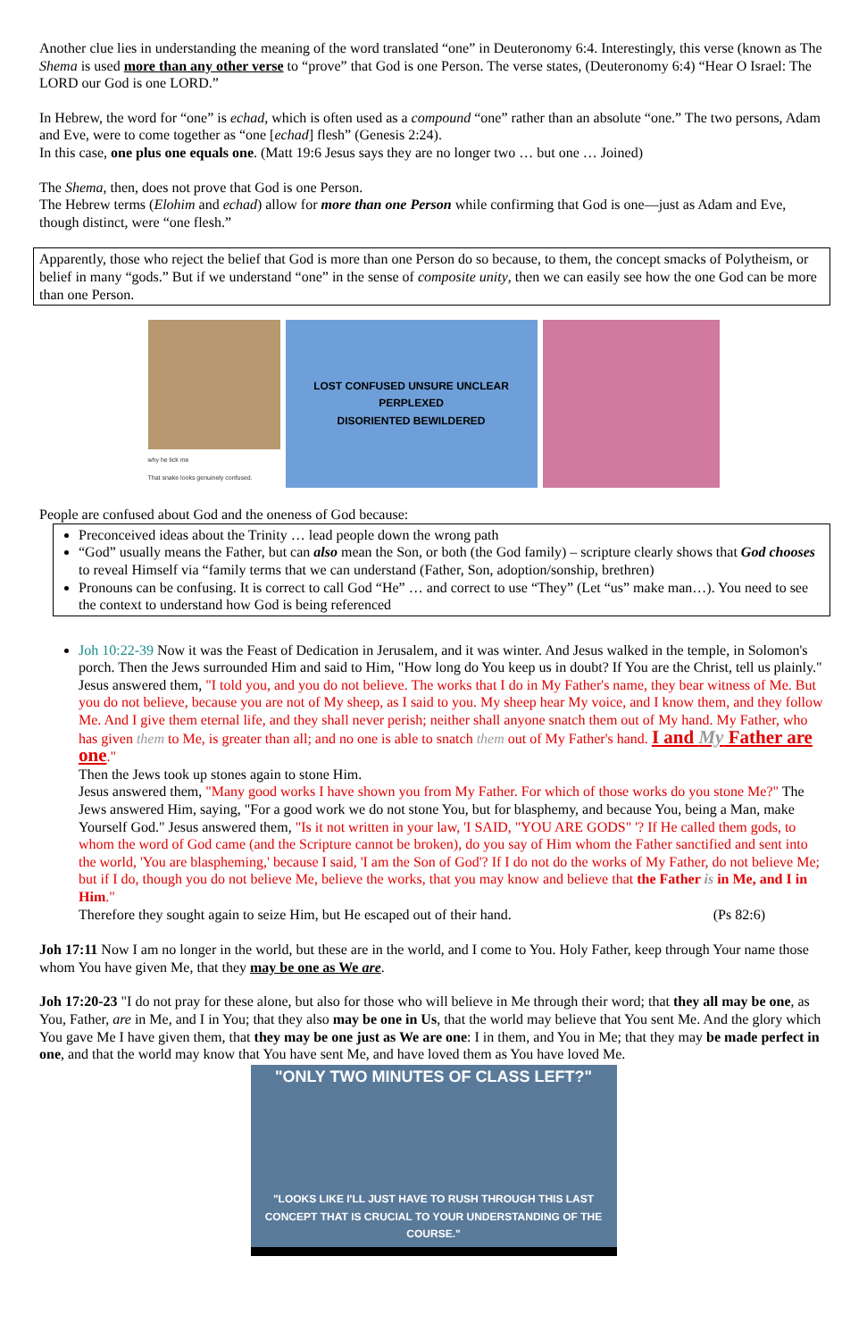Another clue lies in understanding the meaning of the word translated “one” in Deuteronomy 6:4. Interestingly, this verse (known as The Shema is used more than any other verse to “prove” that God is one Person. The verse states, (Deuteronomy 6:4) “Hear O Israel: The LORD our God is one LORD.”
In Hebrew, the word for “one” is echad, which is often used as a compound “one” rather than an absolute “one.” The two persons, Adam and Eve, were to come together as “one [echad] flesh” (Genesis 2:24).
In this case, one plus one equals one. (Matt 19:6 Jesus says they are no longer two … but one … Joined)
The Shema, then, does not prove that God is one Person.
The Hebrew terms (Elohim and echad) allow for more than one Person while confirming that God is one—just as Adam and Eve, though distinct, were “one flesh.”
Apparently, those who reject the belief that God is more than one Person do so because, to them, the concept smacks of Polytheism, or belief in many “gods.” But if we understand “one” in the sense of composite unity, then we can easily see how the one God can be more than one Person.
why he lick me
That snake looks genuinely confused.
LOST CONFUSED UNSURE UNCLEAR PERPLEXED
DISORIENTED BEWILDERED
People are confused about God and the oneness of God because:
Preconceived ideas about the Trinity … lead people down the wrong path
“God” usually means the Father, but can also mean the Son, or both (the God family) – scripture clearly shows that God chooses to reveal Himself via “family terms that we can understand (Father, Son, adoption/sonship, brethren)
Pronouns can be confusing. It is correct to call God “He” … and correct to use “They” (Let “us” make man…). You need to see the context to understand how God is being referenced
Joh 10:22-39 Now it was the Feast of Dedication in Jerusalem, and it was winter. And Jesus walked in the temple, in Solomon's porch. Then the Jews surrounded Him and said to Him, "How long do You keep us in doubt? If You are the Christ, tell us plainly."
Jesus answered them, "I told you, and you do not believe. The works that I do in My Father's name, they bear witness of Me. But you do not believe, because you are not of My sheep, as I said to you. My sheep hear My voice, and I know them, and they follow Me. And I give them eternal life, and they shall never perish; neither shall anyone snatch them out of My hand. My Father, who has given them to Me, is greater than all; and no one is able to snatch them out of My Father's hand. I and My Father are one."
Then the Jews took up stones again to stone Him.
Jesus answered them, "Many good works I have shown you from My Father. For which of those works do you stone Me?" The Jews answered Him, saying, "For a good work we do not stone You, but for blasphemy, and because You, being a Man, make Yourself God." Jesus answered them, "Is it not written in your law, 'I SAID, "YOU ARE GODS" '? If He called them gods, to whom the word of God came (and the Scripture cannot be broken), do you say of Him whom the Father sanctified and sent into the world, 'You are blaspheming,' because I said, 'I am the Son of God'? If I do not do the works of My Father, do not believe Me; but if I do, though you do not believe Me, believe the works, that you may know and believe that the Father is in Me, and I in Him."
Therefore they sought again to seize Him, but He escaped out of their hand. (Ps 82:6)
Joh 17:11 Now I am no longer in the world, but these are in the world, and I come to You. Holy Father, keep through Your name those whom You have given Me, that they may be one as We are.
Joh 17:20-23 "I do not pray for these alone, but also for those who will believe in Me through their word; that they all may be one, as You, Father, are in Me, and I in You; that they also may be one in Us, that the world may believe that You sent Me. And the glory which You gave Me I have given them, that they may be one just as We are one: I in them, and You in Me; that they may be made perfect in one, and that the world may know that You have sent Me, and have loved them as You have loved Me.
"ONLY TWO MINUTES OF CLASS LEFT?"
"LOOKS LIKE I'LL JUST HAVE TO RUSH THROUGH THIS LAST CONCEPT THAT IS CRUCIAL TO YOUR UNDERSTANDING OF THE COURSE."